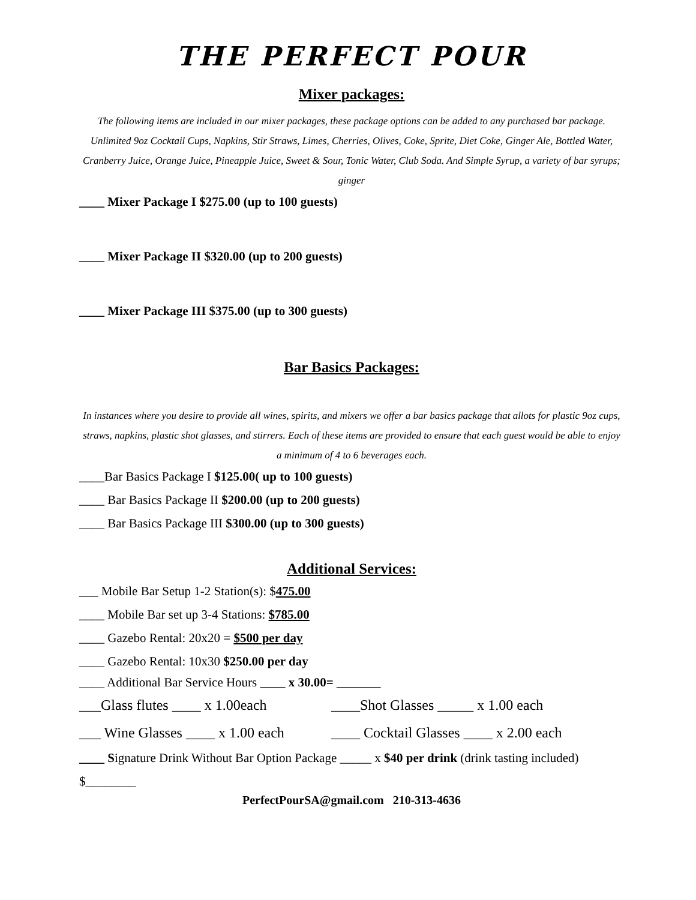THE PERFECT POUR
Mixer packages:
The following items are included in our mixer packages, these package options can be added to any purchased bar package. Unlimited 9oz Cocktail Cups, Napkins, Stir Straws, Limes, Cherries, Olives, Coke, Sprite, Diet Coke, Ginger Ale, Bottled Water, Cranberry Juice, Orange Juice, Pineapple Juice, Sweet & Sour, Tonic Water, Club Soda. And Simple Syrup, a variety of bar syrups; ginger
____ Mixer Package I $275.00 (up to 100 guests)
____ Mixer Package II $320.00 (up to 200 guests)
____ Mixer Package III $375.00 (up to 300 guests)
Bar Basics Packages:
In instances where you desire to provide all wines, spirits, and mixers we offer a bar basics package that allots for plastic 9oz cups, straws, napkins, plastic shot glasses, and stirrers. Each of these items are provided to ensure that each guest would be able to enjoy a minimum of 4 to 6 beverages each.
____Bar Basics Package I $125.00( up to 100 guests)
____ Bar Basics Package II $200.00 (up to 200 guests)
____ Bar Basics Package III $300.00 (up to 300 guests)
Additional Services:
___ Mobile Bar Setup 1-2 Station(s): $475.00
____ Mobile Bar set up 3-4 Stations: $785.00
____ Gazebo Rental: 20x20 = $500 per day
____ Gazebo Rental: 10x30 $250.00 per day
____ Additional Bar Service Hours ____ x 30.00= _______
___Glass flutes ____ x 1.00each ____Shot Glasses _____ x 1.00 each
___ Wine Glasses ____ x 1.00 each ____ Cocktail Glasses ____ x 2.00 each
____ Signature Drink Without Bar Option Package _____ x $40 per drink (drink tasting included)
$________
PerfectPourSA@gmail.com 210-313-4636